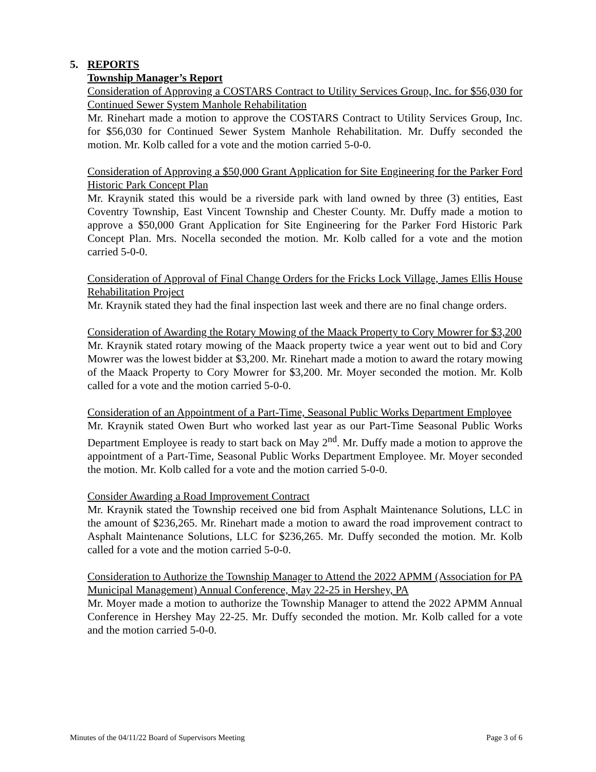5. REPORTS
Township Manager’s Report
Consideration of Approving a COSTARS Contract to Utility Services Group, Inc. for $56,030 for Continued Sewer System Manhole Rehabilitation
Mr. Rinehart made a motion to approve the COSTARS Contract to Utility Services Group, Inc. for $56,030 for Continued Sewer System Manhole Rehabilitation. Mr. Duffy seconded the motion. Mr. Kolb called for a vote and the motion carried 5-0-0.
Consideration of Approving a $50,000 Grant Application for Site Engineering for the Parker Ford Historic Park Concept Plan
Mr. Kraynik stated this would be a riverside park with land owned by three (3) entities, East Coventry Township, East Vincent Township and Chester County. Mr. Duffy made a motion to approve a $50,000 Grant Application for Site Engineering for the Parker Ford Historic Park Concept Plan. Mrs. Nocella seconded the motion. Mr. Kolb called for a vote and the motion carried 5-0-0.
Consideration of Approval of Final Change Orders for the Fricks Lock Village, James Ellis House Rehabilitation Project
Mr. Kraynik stated they had the final inspection last week and there are no final change orders.
Consideration of Awarding the Rotary Mowing of the Maack Property to Cory Mowrer for $3,200
Mr. Kraynik stated rotary mowing of the Maack property twice a year went out to bid and Cory Mowrer was the lowest bidder at $3,200. Mr. Rinehart made a motion to award the rotary mowing of the Maack Property to Cory Mowrer for $3,200. Mr. Moyer seconded the motion. Mr. Kolb called for a vote and the motion carried 5-0-0.
Consideration of an Appointment of a Part-Time, Seasonal Public Works Department Employee
Mr. Kraynik stated Owen Burt who worked last year as our Part-Time Seasonal Public Works Department Employee is ready to start back on May 2<sup>nd</sup>. Mr. Duffy made a motion to approve the appointment of a Part-Time, Seasonal Public Works Department Employee. Mr. Moyer seconded the motion. Mr. Kolb called for a vote and the motion carried 5-0-0.
Consider Awarding a Road Improvement Contract
Mr. Kraynik stated the Township received one bid from Asphalt Maintenance Solutions, LLC in the amount of $236,265. Mr. Rinehart made a motion to award the road improvement contract to Asphalt Maintenance Solutions, LLC for $236,265. Mr. Duffy seconded the motion. Mr. Kolb called for a vote and the motion carried 5-0-0.
Consideration to Authorize the Township Manager to Attend the 2022 APMM (Association for PA Municipal Management) Annual Conference, May 22-25 in Hershey, PA
Mr. Moyer made a motion to authorize the Township Manager to attend the 2022 APMM Annual Conference in Hershey May 22-25. Mr. Duffy seconded the motion. Mr. Kolb called for a vote and the motion carried 5-0-0.
Minutes of the 04/11/22 Board of Supervisors Meeting Page 3 of 6